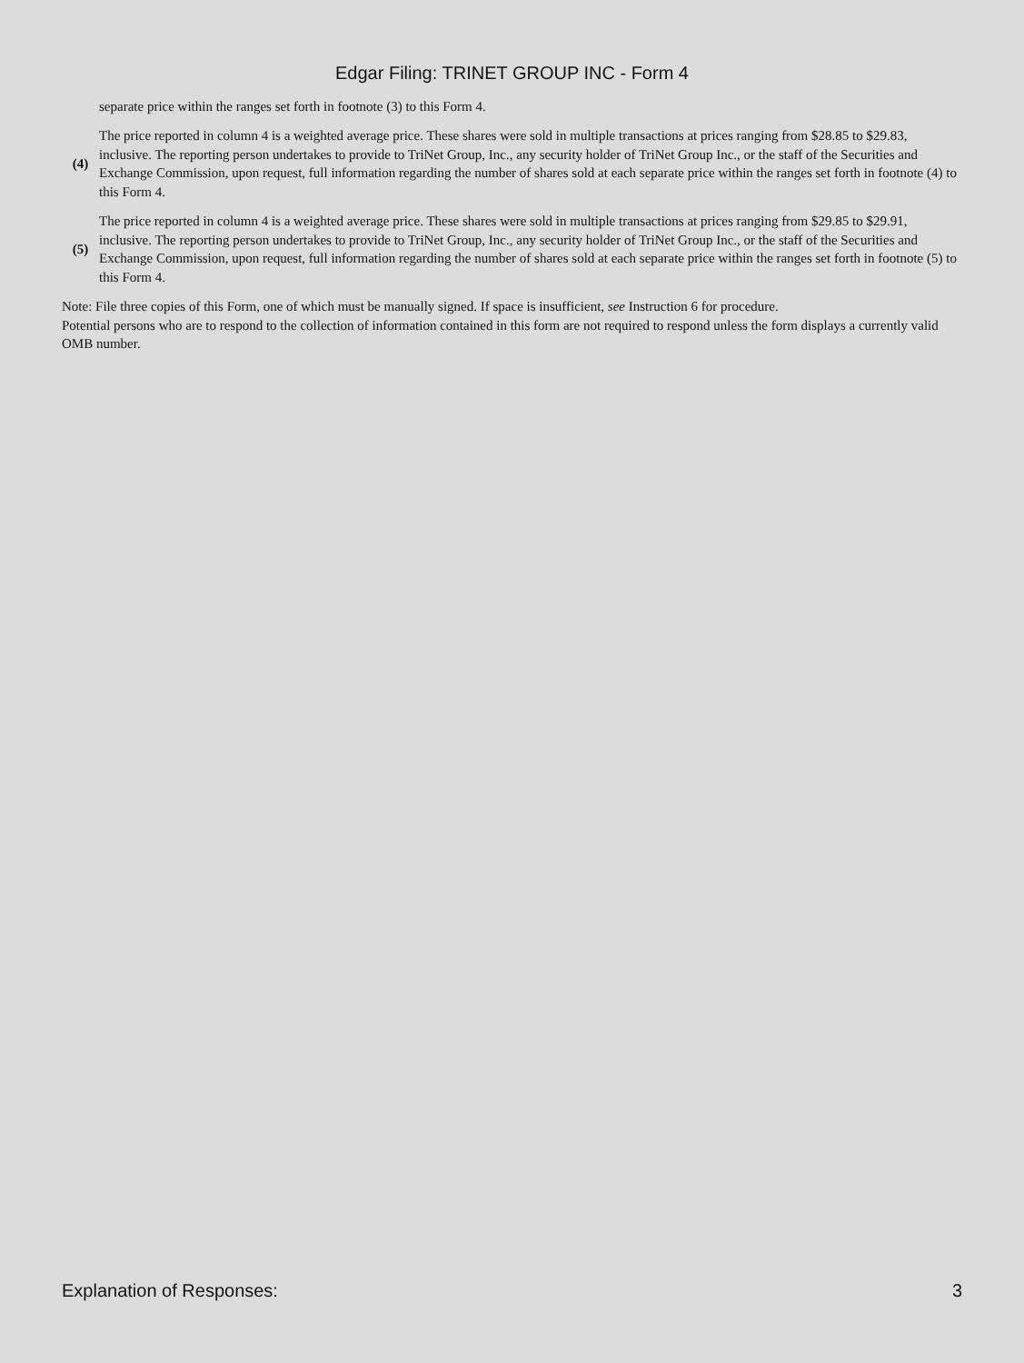Edgar Filing: TRINET GROUP INC - Form 4
separate price within the ranges set forth in footnote (3) to this Form 4.
(4)
The price reported in column 4 is a weighted average price. These shares were sold in multiple transactions at prices ranging from $28.85 to $29.83, inclusive. The reporting person undertakes to provide to TriNet Group, Inc., any security holder of TriNet Group Inc., or the staff of the Securities and Exchange Commission, upon request, full information regarding the number of shares sold at each separate price within the ranges set forth in footnote (4) to this Form 4.
(5)
The price reported in column 4 is a weighted average price. These shares were sold in multiple transactions at prices ranging from $29.85 to $29.91, inclusive. The reporting person undertakes to provide to TriNet Group, Inc., any security holder of TriNet Group Inc., or the staff of the Securities and Exchange Commission, upon request, full information regarding the number of shares sold at each separate price within the ranges set forth in footnote (5) to this Form 4.
Note: File three copies of this Form, one of which must be manually signed. If space is insufficient, see Instruction 6 for procedure.
Potential persons who are to respond to the collection of information contained in this form are not required to respond unless the form displays a currently valid OMB number.
Explanation of Responses: 3